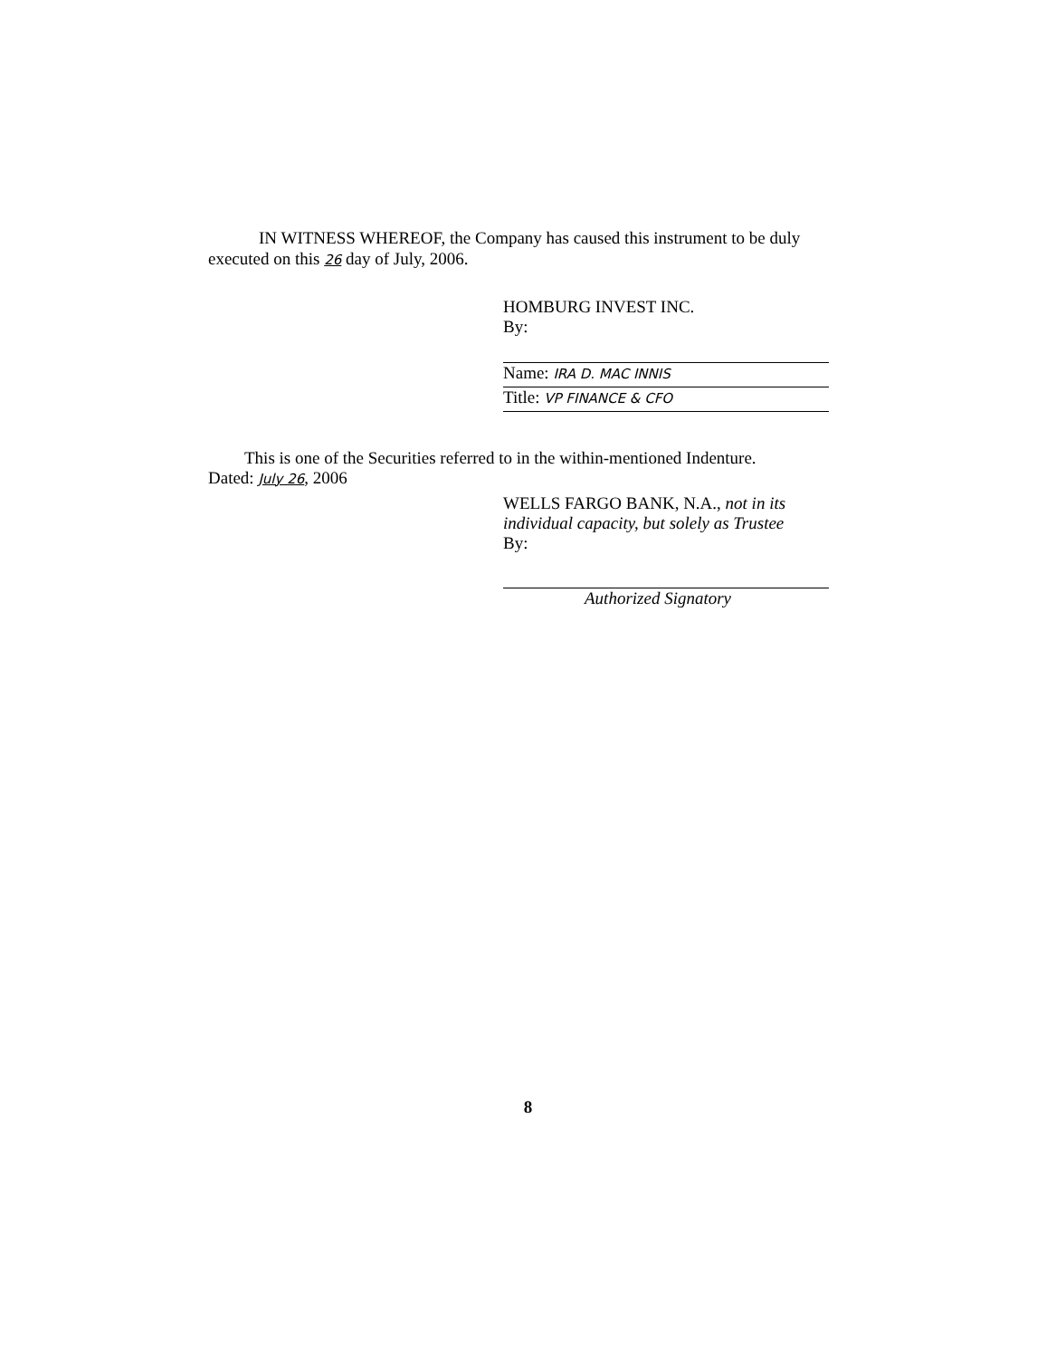IN WITNESS WHEREOF, the Company has caused this instrument to be duly
executed on this 26 day of July, 2006.
HOMBURG INVEST INC.
By:
Name: IRA D. MAC INNIS
Title: VP FINANCE & CFO
This is one of the Securities referred to in the within-mentioned Indenture.
Dated: July 26, 2006
WELLS FARGO BANK, N.A., not in its individual capacity, but solely as Trustee
By:
Authorized Signatory
8